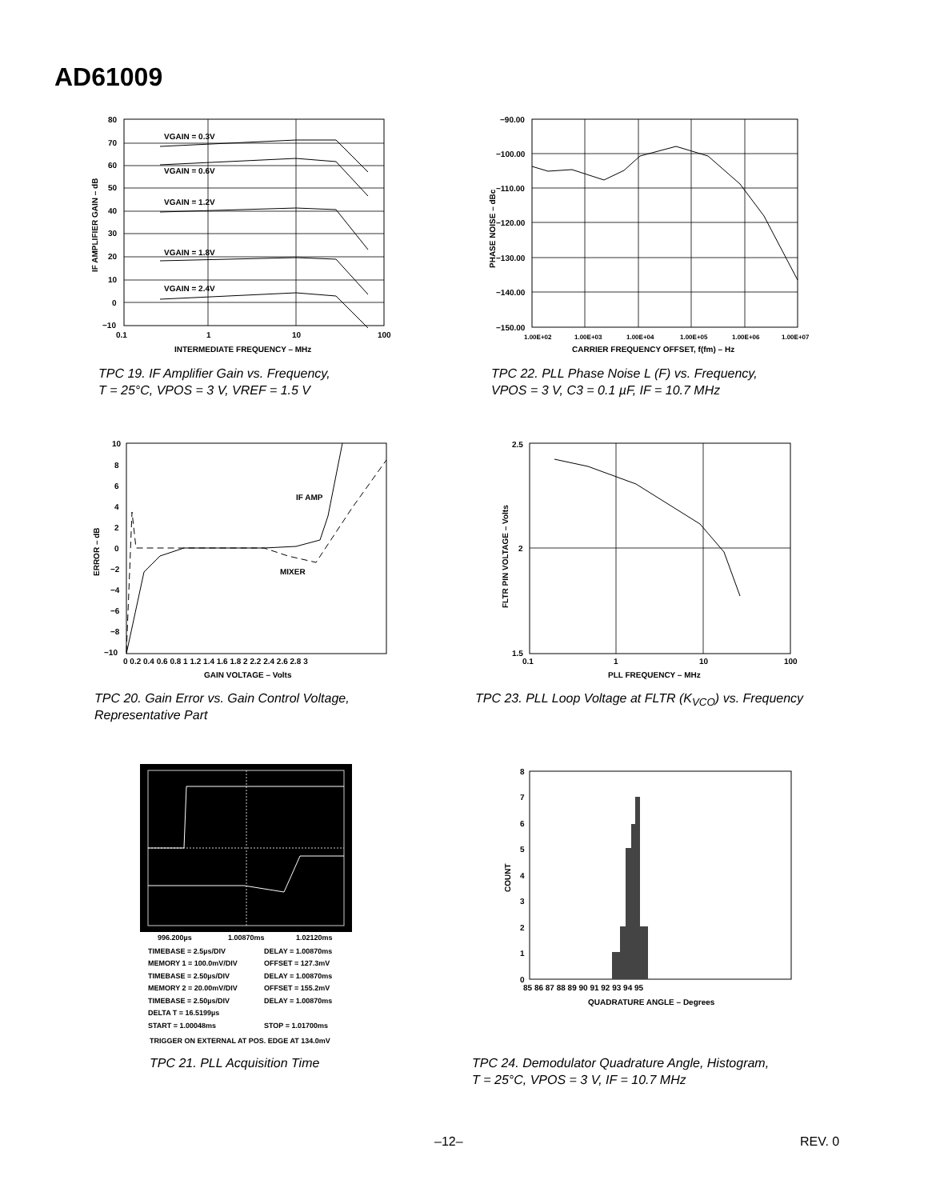AD61009
VGAIN = 0.3V
VGAIN = 0.6V
VGAIN = 1.2V
VGAIN = 1.8V
VGAIN = 2.4V
80
70
60
50
40
30
20
10
0
−10
0.1
1
10
100
INTERMEDIATE FREQUENCY – MHz
IF AMPLIFIER GAIN – dB
TPC 19. IF Amplifier Gain vs. Frequency,
T = 25°C, VPOS = 3 V, VREF = 1.5 V
−90.00
−100.00
−110.00
−120.00
−130.00
−140.00
−150.00
1.00E+02
1.00E+03
1.00E+04
1.00E+05
1.00E+06
1.00E+07
CARRIER FREQUENCY OFFSET, f(fm) – Hz
PHASE NOISE – dBc
TPC 22. PLL Phase Noise L (F) vs. Frequency,
VPOS = 3 V, C3 = 0.1 µF, IF = 10.7 MHz
IF AMP
MIXER
10
8
6
4
2
0
−2
−4
−6
−8
−10
0 0.2 0.4 0.6 0.8 1 1.2 1.4 1.6 1.8 2 2.2 2.4 2.6 2.8 3
GAIN VOLTAGE – Volts
ERROR – dB
TPC 20. Gain Error vs. Gain Control Voltage,
Representative Part
2.5
2
1.5
0.1
1
10
100
PLL FREQUENCY – MHz
FLTR PIN VOLTAGE – Volts
TPC 23. PLL Loop Voltage at FLTR (K<sub>VCO</sub>) vs. Frequency
996.200µs
1.00870ms
1.02120ms
TIMEBASE = 2.5µs/DIV
DELAY = 1.00870ms
MEMORY 1 = 100.0mV/DIV
OFFSET = 127.3mV
TIMEBASE = 2.50µs/DIV
DELAY = 1.00870ms
MEMORY 2 = 20.00mV/DIV
OFFSET = 155.2mV
TIMEBASE = 2.50µs/DIV
DELAY = 1.00870ms
DELTA T = 16.5199µs
START = 1.00048ms
STOP = 1.01700ms
TRIGGER ON EXTERNAL AT POS. EDGE AT 134.0mV
TPC 21. PLL Acquisition Time
8
7
6
5
4
3
2
1
0
85 86 87 88 89 90 91 92 93 94 95
QUADRATURE ANGLE – Degrees
COUNT
TPC 24. Demodulator Quadrature Angle, Histogram,
T = 25°C, VPOS = 3 V, IF = 10.7 MHz
–12– REV. 0